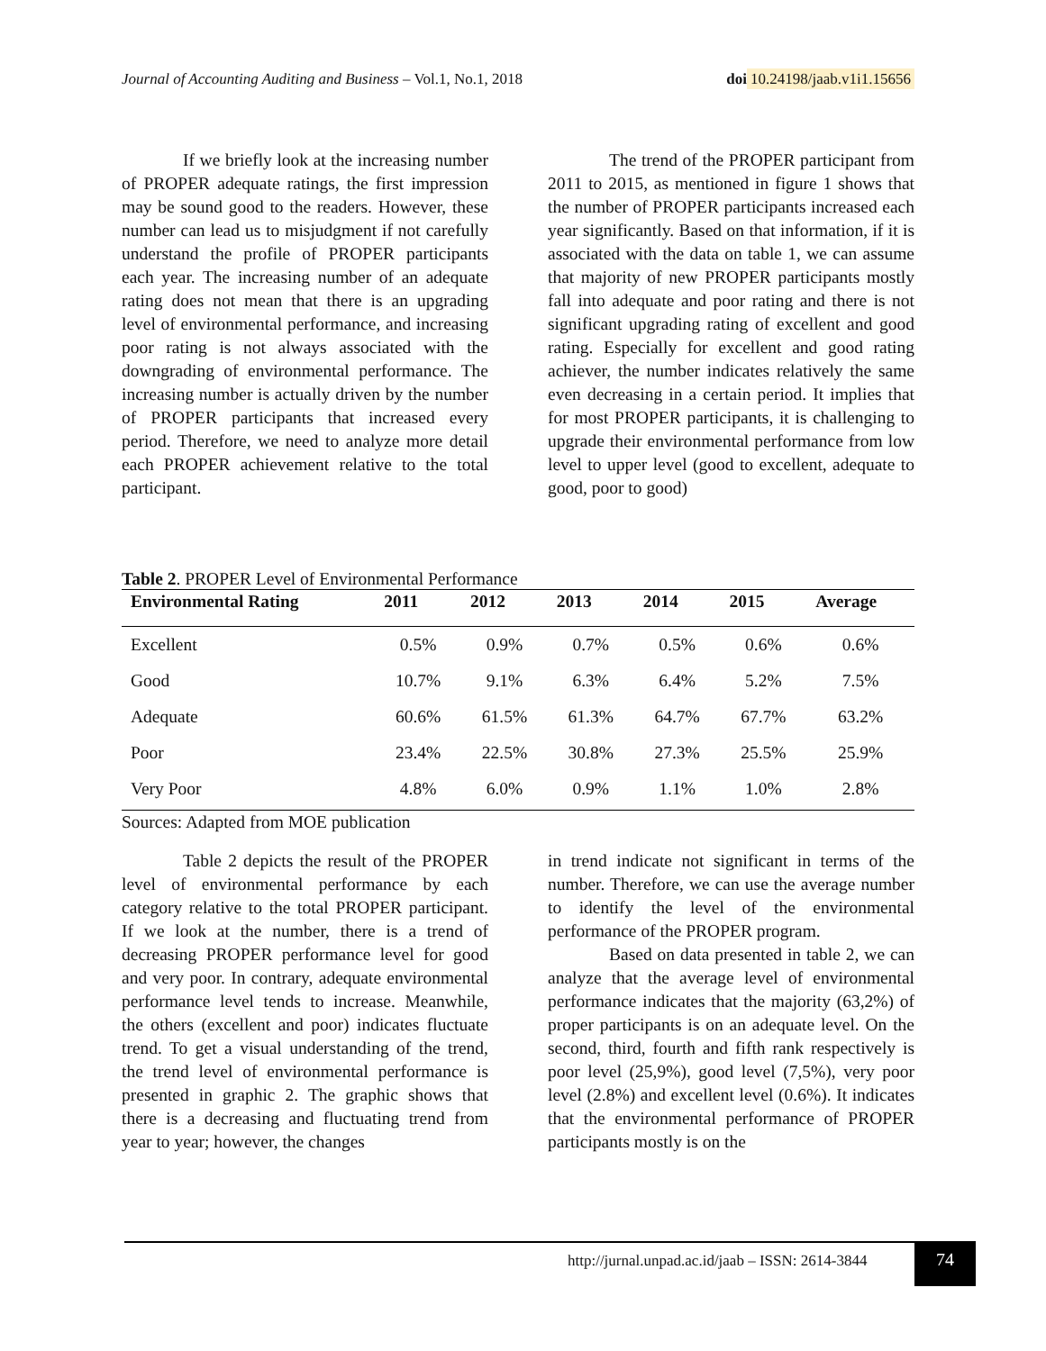Journal of Accounting Auditing and Business – Vol.1, No.1, 2018 doi 10.24198/jaab.v1i1.15656
If we briefly look at the increasing number of PROPER adequate ratings, the first impression may be sound good to the readers. However, these number can lead us to misjudgment if not carefully understand the profile of PROPER participants each year. The increasing number of an adequate rating does not mean that there is an upgrading level of environmental performance, and increasing poor rating is not always associated with the downgrading of environmental performance. The increasing number is actually driven by the number of PROPER participants that increased every period. Therefore, we need to analyze more detail each PROPER achievement relative to the total participant.
The trend of the PROPER participant from 2011 to 2015, as mentioned in figure 1 shows that the number of PROPER participants increased each year significantly. Based on that information, if it is associated with the data on table 1, we can assume that majority of new PROPER participants mostly fall into adequate and poor rating and there is not significant upgrading rating of excellent and good rating. Especially for excellent and good rating achiever, the number indicates relatively the same even decreasing in a certain period. It implies that for most PROPER participants, it is challenging to upgrade their environmental performance from low level to upper level (good to excellent, adequate to good, poor to good)
Table 2. PROPER Level of Environmental Performance
| Environmental Rating | 2011 | 2012 | 2013 | 2014 | 2015 | Average |
| --- | --- | --- | --- | --- | --- | --- |
| Excellent | 0.5% | 0.9% | 0.7% | 0.5% | 0.6% | 0.6% |
| Good | 10.7% | 9.1% | 6.3% | 6.4% | 5.2% | 7.5% |
| Adequate | 60.6% | 61.5% | 61.3% | 64.7% | 67.7% | 63.2% |
| Poor | 23.4% | 22.5% | 30.8% | 27.3% | 25.5% | 25.9% |
| Very Poor | 4.8% | 6.0% | 0.9% | 1.1% | 1.0% | 2.8% |
Sources: Adapted from MOE publication
Table 2 depicts the result of the PROPER level of environmental performance by each category relative to the total PROPER participant. If we look at the number, there is a trend of decreasing PROPER performance level for good and very poor. In contrary, adequate environmental performance level tends to increase. Meanwhile, the others (excellent and poor) indicates fluctuate trend. To get a visual understanding of the trend, the trend level of environmental performance is presented in graphic 2. The graphic shows that there is a decreasing and fluctuating trend from year to year; however, the changes
in trend indicate not significant in terms of the number. Therefore, we can use the average number to identify the level of the environmental performance of the PROPER program.
Based on data presented in table 2, we can analyze that the average level of environmental performance indicates that the majority (63,2%) of proper participants is on an adequate level. On the second, third, fourth and fifth rank respectively is poor level (25,9%), good level (7,5%), very poor level (2.8%) and excellent level (0.6%). It indicates that the environmental performance of PROPER participants mostly is on the
http://jurnal.unpad.ac.id/jaab – ISSN: 2614-3844
74